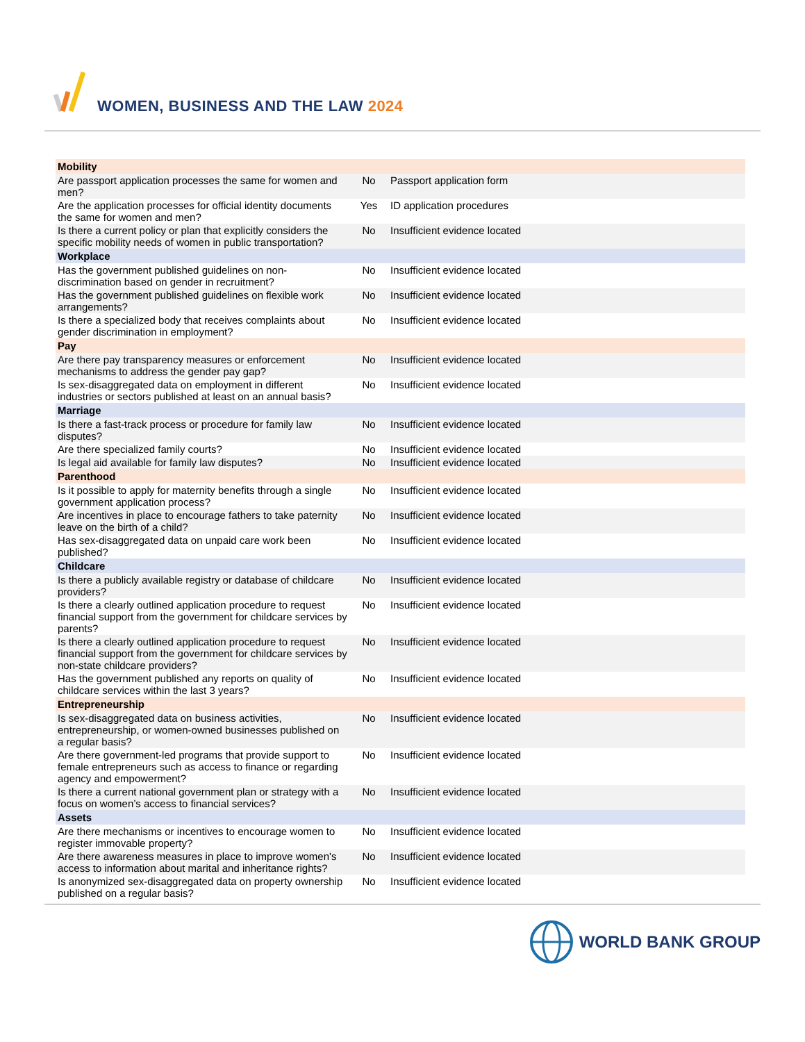WOMEN, BUSINESS AND THE LAW 2024
| Mobility | | |
| Are passport application processes the same for women and men? | No | Passport application form |
| Are the application processes for official identity documents the same for women and men? | Yes | ID application procedures |
| Is there a current policy or plan that explicitly considers the specific mobility needs of women in public transportation? | No | Insufficient evidence located |
| Workplace | | |
| Has the government published guidelines on non-discrimination based on gender in recruitment? | No | Insufficient evidence located |
| Has the government published guidelines on flexible work arrangements? | No | Insufficient evidence located |
| Is there a specialized body that receives complaints about gender discrimination in employment? | No | Insufficient evidence located |
| Pay | | |
| Are there pay transparency measures or enforcement mechanisms to address the gender pay gap? | No | Insufficient evidence located |
| Is sex-disaggregated data on employment in different industries or sectors published at least on an annual basis? | No | Insufficient evidence located |
| Marriage | | |
| Is there a fast-track process or procedure for family law disputes? | No | Insufficient evidence located |
| Are there specialized family courts? | No | Insufficient evidence located |
| Is legal aid available for family law disputes? | No | Insufficient evidence located |
| Parenthood | | |
| Is it possible to apply for maternity benefits through a single government application process? | No | Insufficient evidence located |
| Are incentives in place to encourage fathers to take paternity leave on the birth of a child? | No | Insufficient evidence located |
| Has sex-disaggregated data on unpaid care work been published? | No | Insufficient evidence located |
| Childcare | | |
| Is there a publicly available registry or database of childcare providers? | No | Insufficient evidence located |
| Is there a clearly outlined application procedure to request financial support from the government for childcare services by parents? | No | Insufficient evidence located |
| Is there a clearly outlined application procedure to request financial support from the government for childcare services by non-state childcare providers? | No | Insufficient evidence located |
| Has the government published any reports on quality of childcare services within the last 3 years? | No | Insufficient evidence located |
| Entrepreneurship | | |
| Is sex-disaggregated data on business activities, entrepreneurship, or women-owned businesses published on a regular basis? | No | Insufficient evidence located |
| Are there government-led programs that provide support to female entrepreneurs such as access to finance or regarding agency and empowerment? | No | Insufficient evidence located |
| Is there a current national government plan or strategy with a focus on women’s access to financial services? | No | Insufficient evidence located |
| Assets | | |
| Are there mechanisms or incentives to encourage women to register immovable property? | No | Insufficient evidence located |
| Are there awareness measures in place to improve women's access to information about marital and inheritance rights? | No | Insufficient evidence located |
| Is anonymized sex-disaggregated data on property ownership published on a regular basis? | No | Insufficient evidence located |
WORLD BANK GROUP